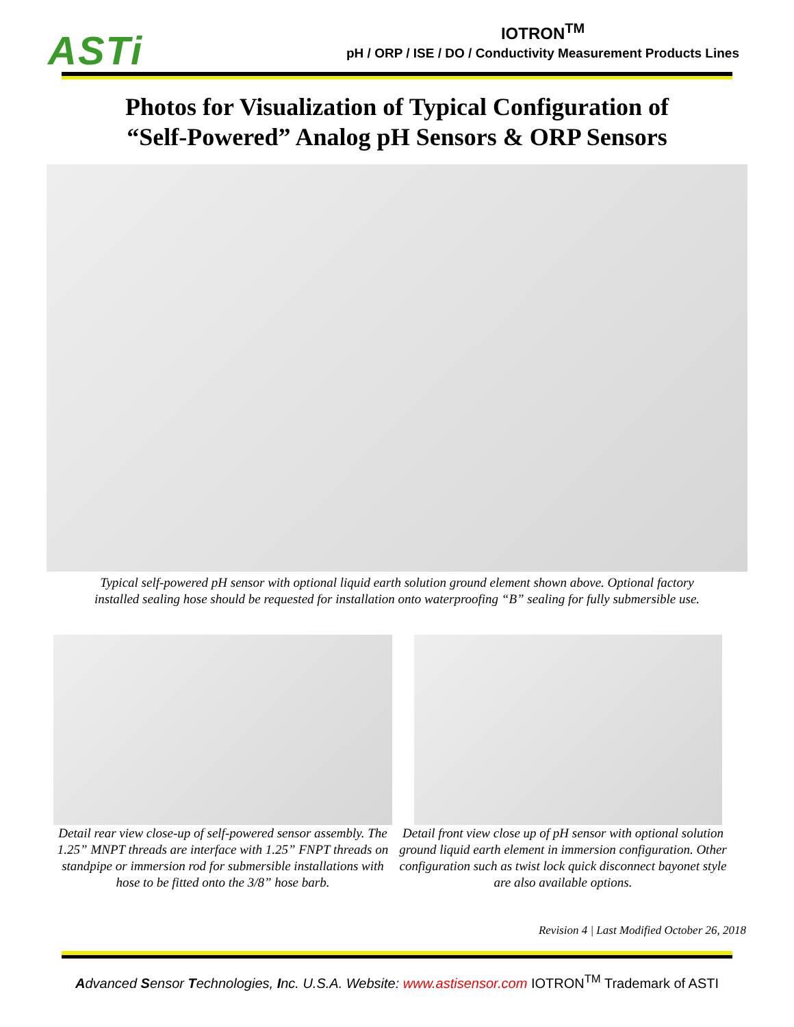ASTi
IOTRON<sup>TM</sup>
pH / ORP / ISE / DO / Conductivity Measurement Products Lines
Photos for Visualization of Typical Configuration of
“Self-Powered” Analog pH Sensors & ORP Sensors
Typical self-powered pH sensor with optional liquid earth solution ground element shown above. Optional factory
installed sealing hose should be requested for installation onto waterproofing “B” sealing for fully submersible use.
Detail rear view close-up of self-powered sensor assembly. The 1.25” MNPT threads are interface with 1.25” FNPT threads on standpipe or immersion rod for submersible installations with hose to be fitted onto the 3/8” hose barb.
Detail front view close up of pH sensor with optional solution ground liquid earth element in immersion configuration. Other configuration such as twist lock quick disconnect bayonet style are also available options.
Revision 4 | Last Modified October 26, 2018
Advanced Sensor Technologies, Inc. U.S.A. Website: www.astisensor.com IOTRON<sup>TM</sup> Trademark of ASTI